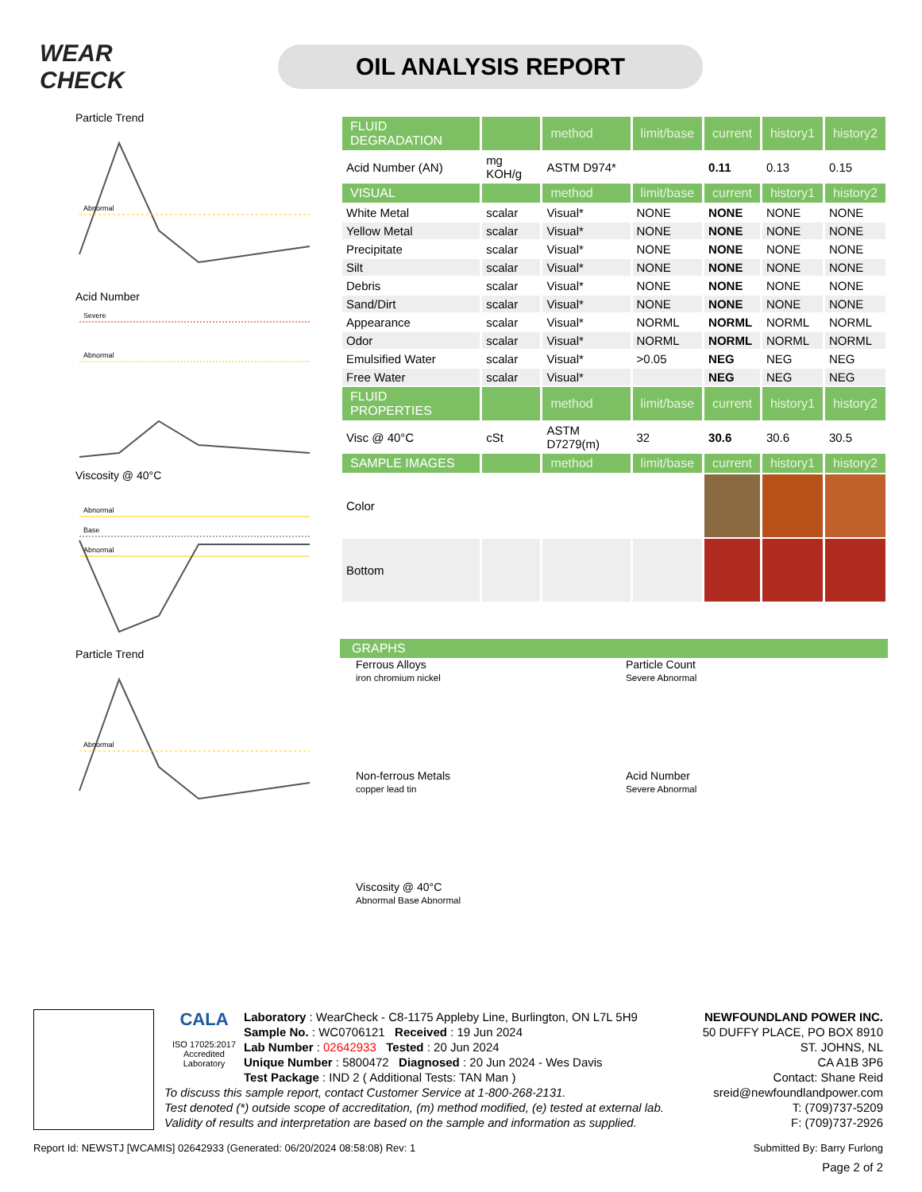WEAR CHECK
OIL ANALYSIS REPORT
Particle Trend
Abnormal
Acid Number
Severe
Abnormal
Viscosity @ 40°C
Abnormal
Base
Abnormal
Particle Trend
Abnormal
| FLUID DEGRADATION | | method | limit/base | current | history1 | history2 |
| --- | --- | --- | --- | --- | --- | --- |
| Acid Number (AN) | mg KOH/g | ASTM D974* | | 0.11 | 0.13 | 0.15 |
| VISUAL | | method | limit/base | current | history1 | history2 |
| White Metal | scalar | Visual* | NONE | NONE | NONE | NONE |
| Yellow Metal | scalar | Visual* | NONE | NONE | NONE | NONE |
| Precipitate | scalar | Visual* | NONE | NONE | NONE | NONE |
| Silt | scalar | Visual* | NONE | NONE | NONE | NONE |
| Debris | scalar | Visual* | NONE | NONE | NONE | NONE |
| Sand/Dirt | scalar | Visual* | NONE | NONE | NONE | NONE |
| Appearance | scalar | Visual* | NORML | NORML | NORML | NORML |
| Odor | scalar | Visual* | NORML | NORML | NORML | NORML |
| Emulsified Water | scalar | Visual* | >0.05 | NEG | NEG | NEG |
| Free Water | scalar | Visual* | | NEG | NEG | NEG |
| FLUID PROPERTIES | | method | limit/base | current | history1 | history2 |
| Visc @ 40°C | cSt | ASTM D7279(m) | 32 | 30.6 | 30.6 | 30.5 |
| SAMPLE IMAGES | | method | limit/base | current | history1 | history2 |
| Color | | | | | | |
| Bottom | | | | | | |
GRAPHS
Ferrous Alloys
iron chromium nickel
Particle Count
Severe Abnormal
Non-ferrous Metals
copper lead tin
Acid Number
Severe Abnormal
Viscosity @ 40°C
Abnormal Base Abnormal
CALA
ISO 17025:2017
Accredited
Laboratory
Laboratory : WearCheck - C8-1175 Appleby Line, Burlington, ON L7L 5H9
Sample No. : WC0706121 Received : 19 Jun 2024
Lab Number : 02642933 Tested : 20 Jun 2024
Unique Number : 5800472 Diagnosed : 20 Jun 2024 - Wes Davis
Test Package : IND 2 ( Additional Tests: TAN Man )
NEWFOUNDLAND POWER INC.
50 DUFFY PLACE, PO BOX 8910
ST. JOHNS, NL
CA A1B 3P6
Contact: Shane Reid
sreid@newfoundlandpower.com
T: (709)737-5209
F: (709)737-2926
To discuss this sample report, contact Customer Service at 1-800-268-2131.
Test denoted (*) outside scope of accreditation, (m) method modified, (e) tested at external lab.
Validity of results and interpretation are based on the sample and information as supplied.
Report Id: NEWSTJ [WCAMIS] 02642933 (Generated: 06/20/2024 08:58:08) Rev: 1 Submitted By: Barry Furlong
Page 2 of 2